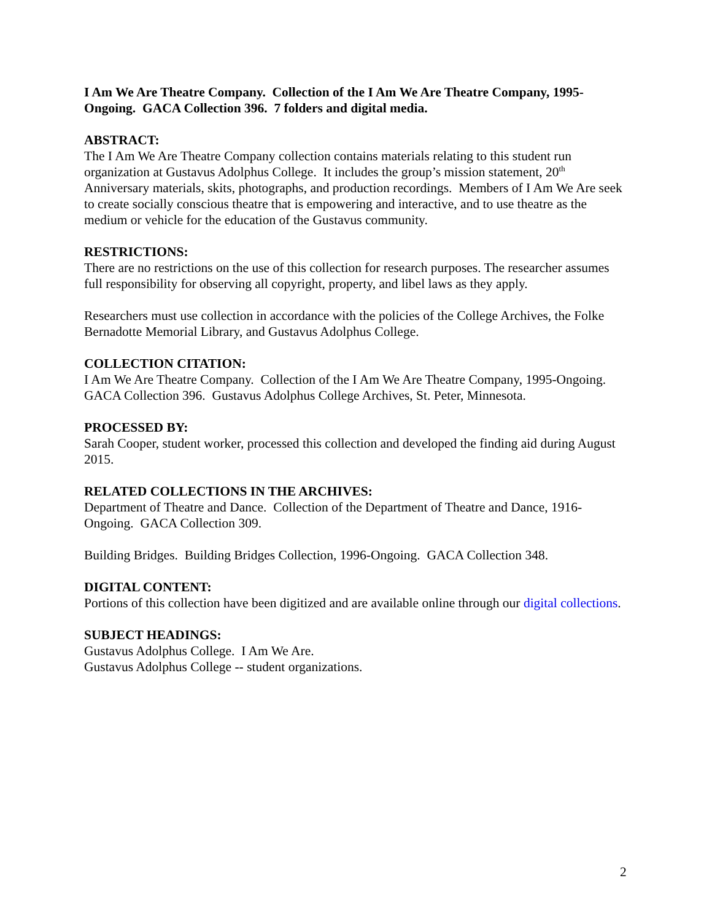I Am We Are Theatre Company. Collection of the I Am We Are Theatre Company, 1995-Ongoing. GACA Collection 396. 7 folders and digital media.
ABSTRACT:
The I Am We Are Theatre Company collection contains materials relating to this student run organization at Gustavus Adolphus College. It includes the group’s mission statement, 20<sup>th</sup> Anniversary materials, skits, photographs, and production recordings. Members of I Am We Are seek to create socially conscious theatre that is empowering and interactive, and to use theatre as the medium or vehicle for the education of the Gustavus community.
RESTRICTIONS:
There are no restrictions on the use of this collection for research purposes. The researcher assumes full responsibility for observing all copyright, property, and libel laws as they apply.
Researchers must use collection in accordance with the policies of the College Archives, the Folke Bernadotte Memorial Library, and Gustavus Adolphus College.
COLLECTION CITATION:
I Am We Are Theatre Company. Collection of the I Am We Are Theatre Company, 1995-Ongoing. GACA Collection 396. Gustavus Adolphus College Archives, St. Peter, Minnesota.
PROCESSED BY:
Sarah Cooper, student worker, processed this collection and developed the finding aid during August 2015.
RELATED COLLECTIONS IN THE ARCHIVES:
Department of Theatre and Dance. Collection of the Department of Theatre and Dance, 1916-Ongoing. GACA Collection 309.
Building Bridges. Building Bridges Collection, 1996-Ongoing. GACA Collection 348.
DIGITAL CONTENT:
Portions of this collection have been digitized and are available online through our digital collections.
SUBJECT HEADINGS:
Gustavus Adolphus College. I Am We Are.
Gustavus Adolphus College -- student organizations.
2